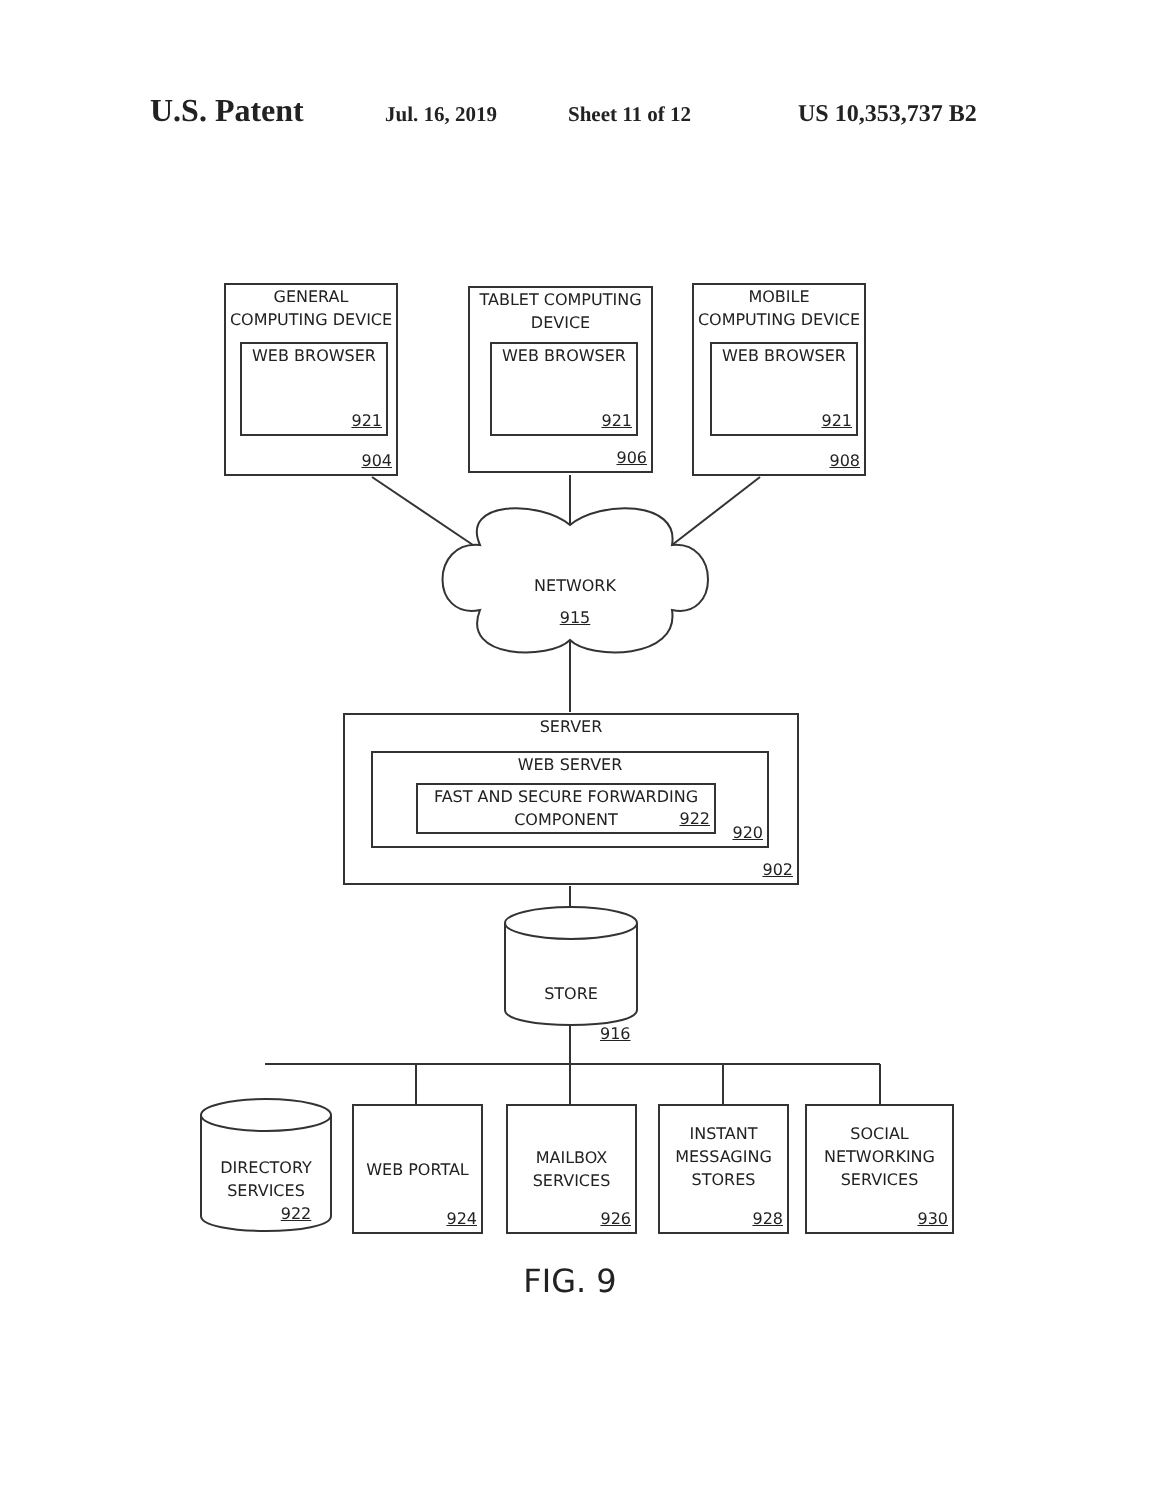U.S. Patent Jul. 16, 2019 Sheet 11 of 12 US 10,353,737 B2
GENERAL
COMPUTING DEVICE
WEB BROWSER
921
904
TABLET COMPUTING
DEVICE
WEB BROWSER
921
906
MOBILE
COMPUTING DEVICE
WEB BROWSER
921
908
NETWORK
915
SERVER
WEB SERVER
FAST AND SECURE FORWARDING
COMPONENT
922
920
902
STORE
916
DIRECTORY
SERVICES
922
WEB PORTAL
924
MAILBOX
SERVICES
926
INSTANT
MESSAGING
STORES
928
SOCIAL
NETWORKING
SERVICES
930
FIG. 9